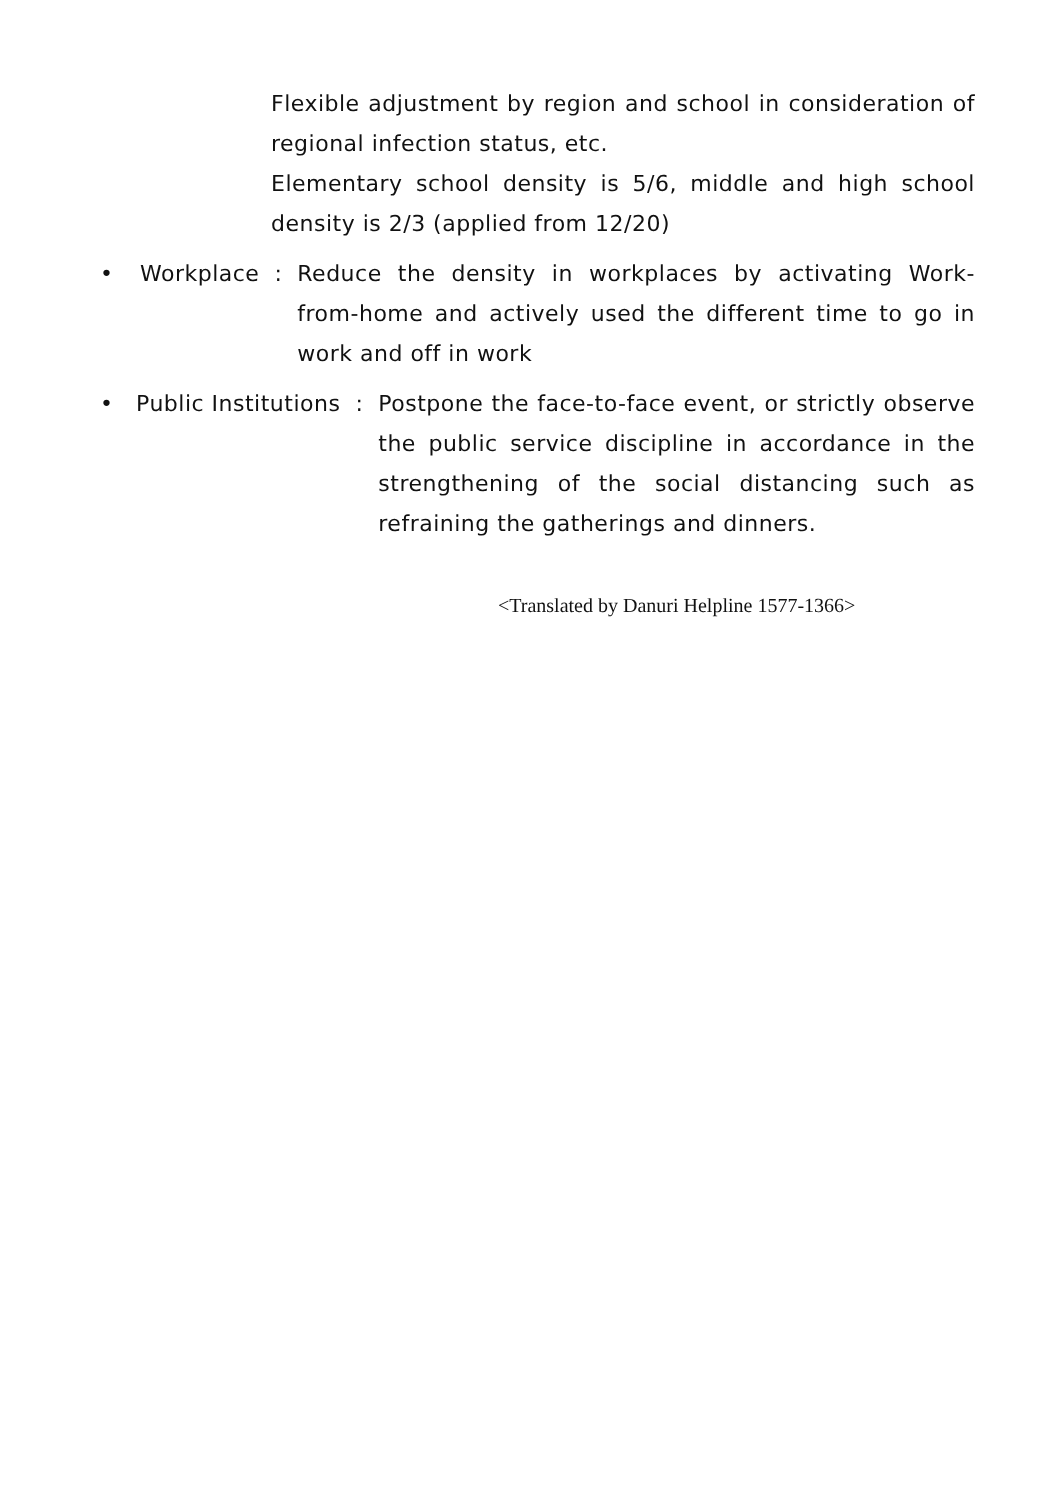Flexible adjustment by region and school in consideration of regional infection status, etc.
Elementary school density is 5/6, middle and high school density is 2/3 (applied from 12/20)
• Workplace : Reduce the density in workplaces by activating Work-from-home and actively used the different time to go in work and off in work
• Public Institutions : Postpone the face-to-face event, or strictly observe the public service discipline in accordance in the strengthening of the social distancing such as refraining the gatherings and dinners.
<Translated by Danuri Helpline 1577-1366>